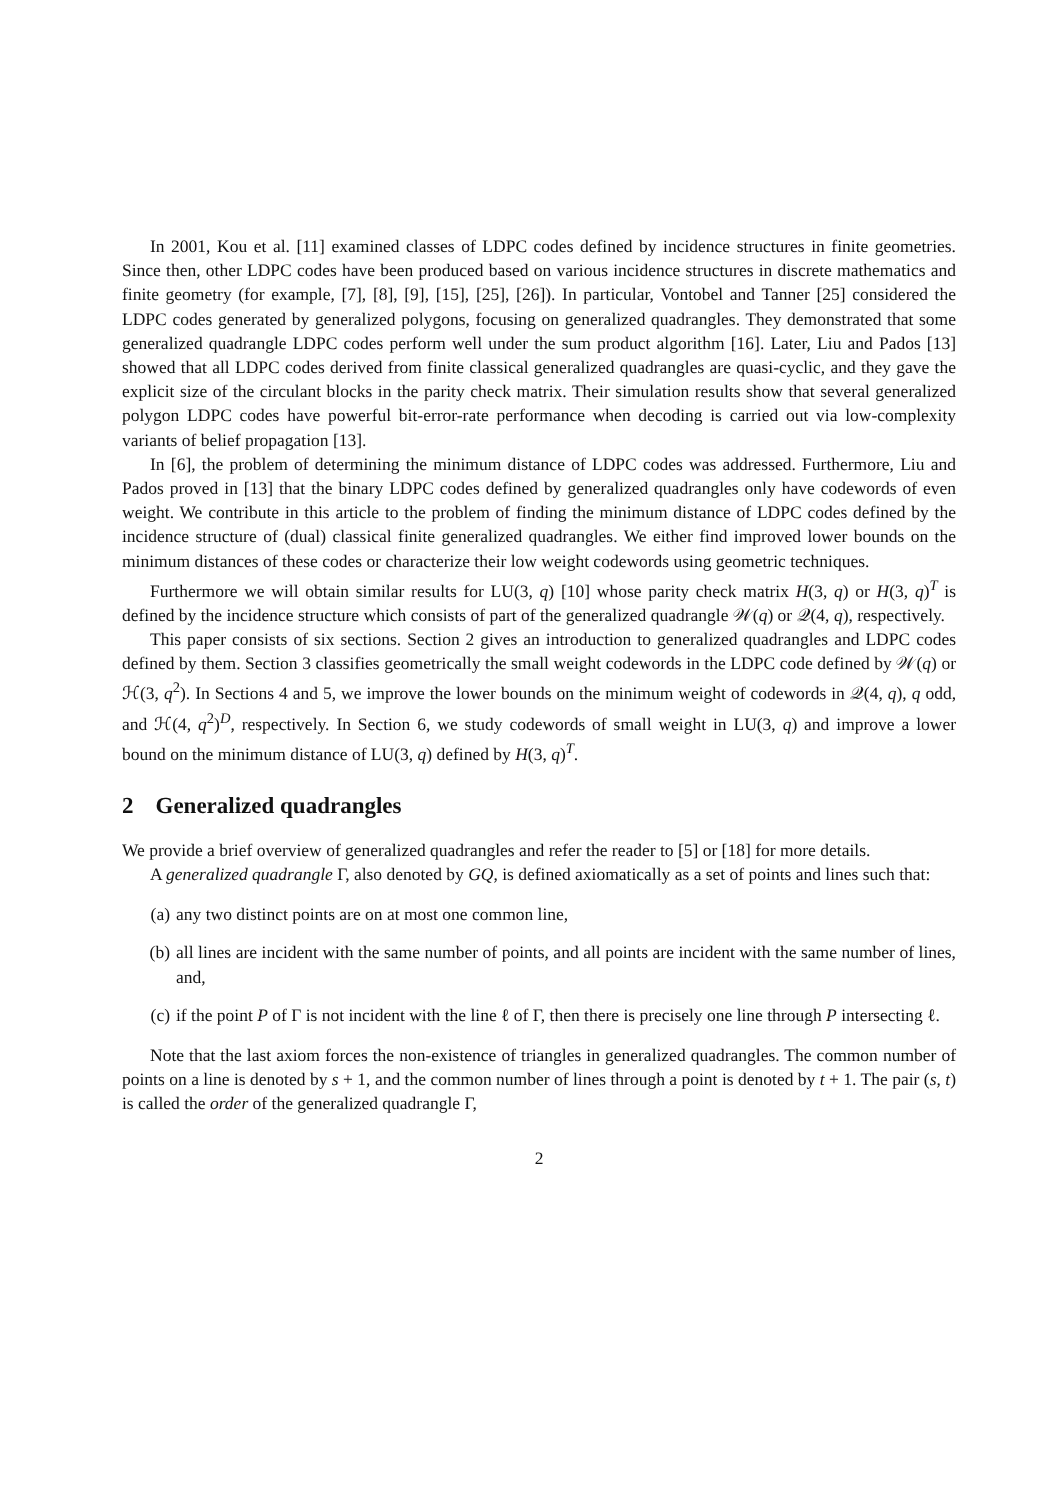In 2001, Kou et al. [11] examined classes of LDPC codes defined by incidence structures in finite geometries. Since then, other LDPC codes have been produced based on various incidence structures in discrete mathematics and finite geometry (for example, [7], [8], [9], [15], [25], [26]). In particular, Vontobel and Tanner [25] considered the LDPC codes generated by generalized polygons, focusing on generalized quadrangles. They demonstrated that some generalized quadrangle LDPC codes perform well under the sum product algorithm [16]. Later, Liu and Pados [13] showed that all LDPC codes derived from finite classical generalized quadrangles are quasi-cyclic, and they gave the explicit size of the circulant blocks in the parity check matrix. Their simulation results show that several generalized polygon LDPC codes have powerful bit-error-rate performance when decoding is carried out via low-complexity variants of belief propagation [13].
In [6], the problem of determining the minimum distance of LDPC codes was addressed. Furthermore, Liu and Pados proved in [13] that the binary LDPC codes defined by generalized quadrangles only have codewords of even weight. We contribute in this article to the problem of finding the minimum distance of LDPC codes defined by the incidence structure of (dual) classical finite generalized quadrangles. We either find improved lower bounds on the minimum distances of these codes or characterize their low weight codewords using geometric techniques.
Furthermore we will obtain similar results for LU(3, q) [10] whose parity check matrix H(3, q) or H(3, q)<sup>T</sup> is defined by the incidence structure which consists of part of the generalized quadrangle 𝒲(q) or 𝒬(4, q), respectively.
This paper consists of six sections. Section 2 gives an introduction to generalized quadrangles and LDPC codes defined by them. Section 3 classifies geometrically the small weight codewords in the LDPC code defined by 𝒲(q) or ℋ(3, q<sup>2</sup>). In Sections 4 and 5, we improve the lower bounds on the minimum weight of codewords in 𝒬(4, q), q odd, and ℋ(4, q<sup>2</sup>)<sup>D</sup>, respectively. In Section 6, we study codewords of small weight in LU(3, q) and improve a lower bound on the minimum distance of LU(3, q) defined by H(3, q)<sup>T</sup>.
2 Generalized quadrangles
We provide a brief overview of generalized quadrangles and refer the reader to [5] or [18] for more details.
A generalized quadrangle Γ, also denoted by GQ, is defined axiomatically as a set of points and lines such that:
(a) any two distinct points are on at most one common line,
(b) all lines are incident with the same number of points, and all points are incident with the same number of lines, and,
(c) if the point P of Γ is not incident with the line ℓ of Γ, then there is precisely one line through P intersecting ℓ.
Note that the last axiom forces the non-existence of triangles in generalized quadrangles. The common number of points on a line is denoted by s + 1, and the common number of lines through a point is denoted by t + 1. The pair (s, t) is called the order of the generalized quadrangle Γ,
2